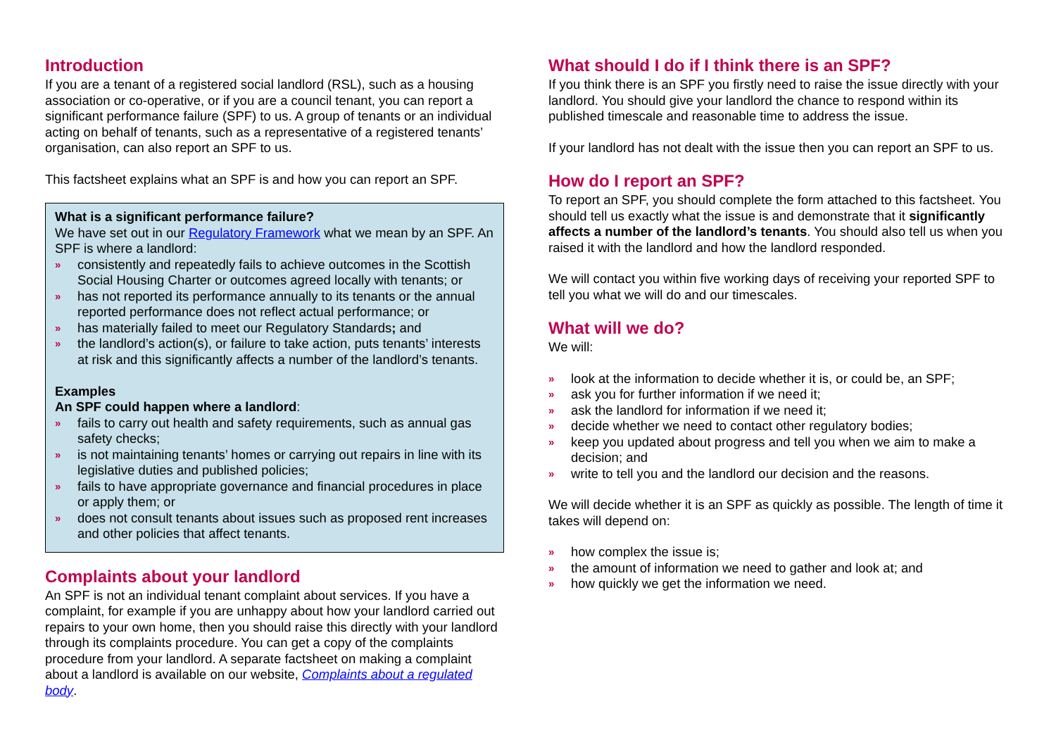Introduction
If you are a tenant of a registered social landlord (RSL), such as a housing association or co-operative, or if you are a council tenant, you can report a significant performance failure (SPF) to us. A group of tenants or an individual acting on behalf of tenants, such as a representative of a registered tenants’ organisation, can also report an SPF to us.
This factsheet explains what an SPF is and how you can report an SPF.
What is a significant performance failure?
We have set out in our Regulatory Framework what we mean by an SPF. An SPF is where a landlord:
» consistently and repeatedly fails to achieve outcomes in the Scottish Social Housing Charter or outcomes agreed locally with tenants; or
» has not reported its performance annually to its tenants or the annual reported performance does not reflect actual performance; or
» has materially failed to meet our Regulatory Standards; and
» the landlord’s action(s), or failure to take action, puts tenants’ interests at risk and this significantly affects a number of the landlord’s tenants.
Examples
An SPF could happen where a landlord:
» fails to carry out health and safety requirements, such as annual gas safety checks;
» is not maintaining tenants’ homes or carrying out repairs in line with its legislative duties and published policies;
» fails to have appropriate governance and financial procedures in place or apply them; or
» does not consult tenants about issues such as proposed rent increases and other policies that affect tenants.
Complaints about your landlord
An SPF is not an individual tenant complaint about services. If you have a complaint, for example if you are unhappy about how your landlord carried out repairs to your own home, then you should raise this directly with your landlord through its complaints procedure. You can get a copy of the complaints procedure from your landlord. A separate factsheet on making a complaint about a landlord is available on our website, Complaints about a regulated body.
What should I do if I think there is an SPF?
If you think there is an SPF you firstly need to raise the issue directly with your landlord. You should give your landlord the chance to respond within its published timescale and reasonable time to address the issue.
If your landlord has not dealt with the issue then you can report an SPF to us.
How do I report an SPF?
To report an SPF, you should complete the form attached to this factsheet. You should tell us exactly what the issue is and demonstrate that it significantly affects a number of the landlord’s tenants. You should also tell us when you raised it with the landlord and how the landlord responded.
We will contact you within five working days of receiving your reported SPF to tell you what we will do and our timescales.
What will we do?
We will:
» look at the information to decide whether it is, or could be, an SPF;
» ask you for further information if we need it;
» ask the landlord for information if we need it;
» decide whether we need to contact other regulatory bodies;
» keep you updated about progress and tell you when we aim to make a decision; and
» write to tell you and the landlord our decision and the reasons.
We will decide whether it is an SPF as quickly as possible. The length of time it takes will depend on:
» how complex the issue is;
» the amount of information we need to gather and look at; and
» how quickly we get the information we need.